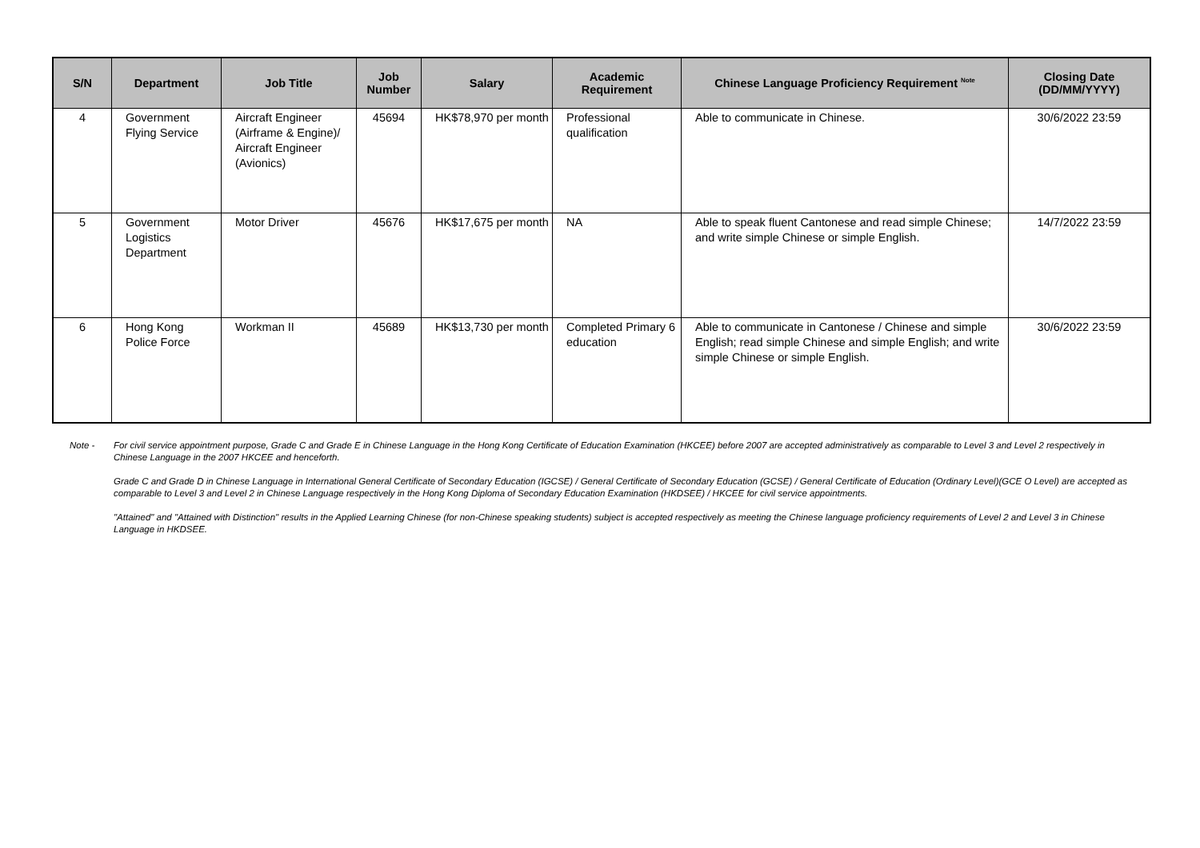| S/N | Department | Job Title | Job Number | Salary | Academic Requirement | Chinese Language Proficiency Requirement <sup>Note</sup> | Closing Date (DD/MM/YYYY) |
| --- | --- | --- | --- | --- | --- | --- | --- |
| 4 | Government Flying Service | Aircraft Engineer (Airframe & Engine)/ Aircraft Engineer (Avionics) | 45694 | HK$78,970 per month | Professional qualification | Able to communicate in Chinese. | 30/6/2022 23:59 |
| 5 | Government Logistics Department | Motor Driver | 45676 | HK$17,675 per month | NA | Able to speak fluent Cantonese and read simple Chinese; and write simple Chinese or simple English. | 14/7/2022 23:59 |
| 6 | Hong Kong Police Force | Workman II | 45689 | HK$13,730 per month | Completed Primary 6 education | Able to communicate in Cantonese / Chinese and simple English; read simple Chinese and simple English; and write simple Chinese or simple English. | 30/6/2022 23:59 |
Note - For civil service appointment purpose, Grade C and Grade E in Chinese Language in the Hong Kong Certificate of Education Examination (HKCEE) before 2007 are accepted administratively as comparable to Level 3 and Level 2 respectively in Chinese Language in the 2007 HKCEE and henceforth.
Grade C and Grade D in Chinese Language in International General Certificate of Secondary Education (IGCSE) / General Certificate of Secondary Education (GCSE) / General Certificate of Education (Ordinary Level)(GCE O Level) are accepted as comparable to Level 3 and Level 2 in Chinese Language respectively in the Hong Kong Diploma of Secondary Education Examination (HKDSEE) / HKCEE for civil service appointments.
"Attained" and "Attained with Distinction" results in the Applied Learning Chinese (for non-Chinese speaking students) subject is accepted respectively as meeting the Chinese language proficiency requirements of Level 2 and Level 3 in Chinese Language in HKDSEE.